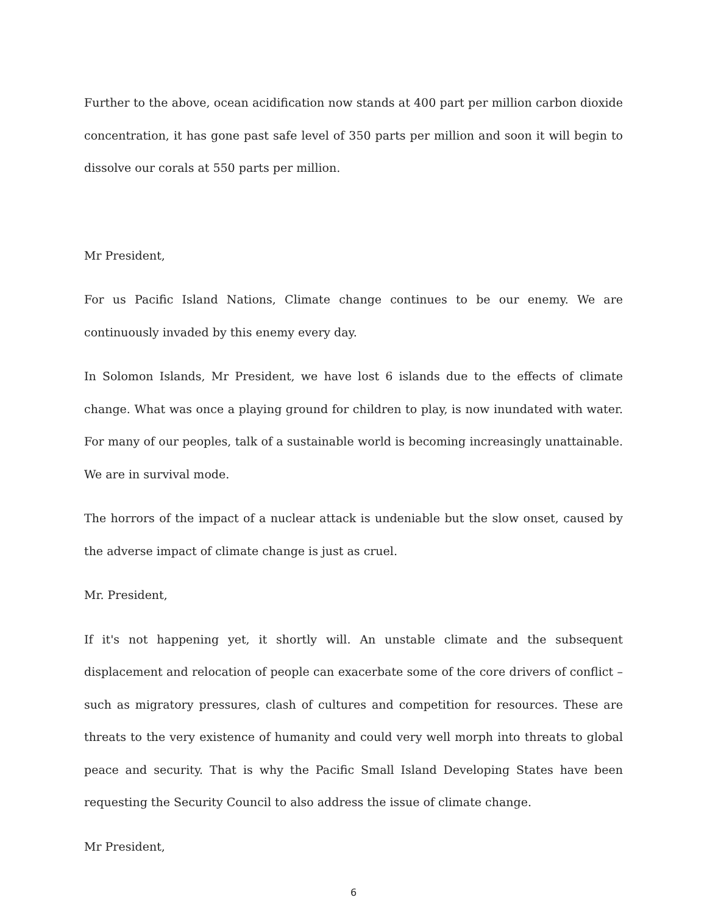Further to the above, ocean acidification now stands at 400 part per million carbon dioxide concentration, it has gone past safe level of 350 parts per million and soon it will begin to dissolve our corals at 550 parts per million.
Mr President,
For us Pacific Island Nations, Climate change continues to be our enemy. We are continuously invaded by this enemy every day.
In Solomon Islands, Mr President, we have lost 6 islands due to the effects of climate change. What was once a playing ground for children to play, is now inundated with water. For many of our peoples, talk of a sustainable world is becoming increasingly unattainable. We are in survival mode.
The horrors of the impact of a nuclear attack is undeniable but the slow onset, caused by the adverse impact of climate change is just as cruel.
Mr. President,
If it's not happening yet, it shortly will. An unstable climate and the subsequent displacement and relocation of people can exacerbate some of the core drivers of conflict – such as migratory pressures, clash of cultures and competition for resources. These are threats to the very existence of humanity and could very well morph into threats to global peace and security. That is why the Pacific Small Island Developing States have been requesting the Security Council to also address the issue of climate change.
Mr President,
6